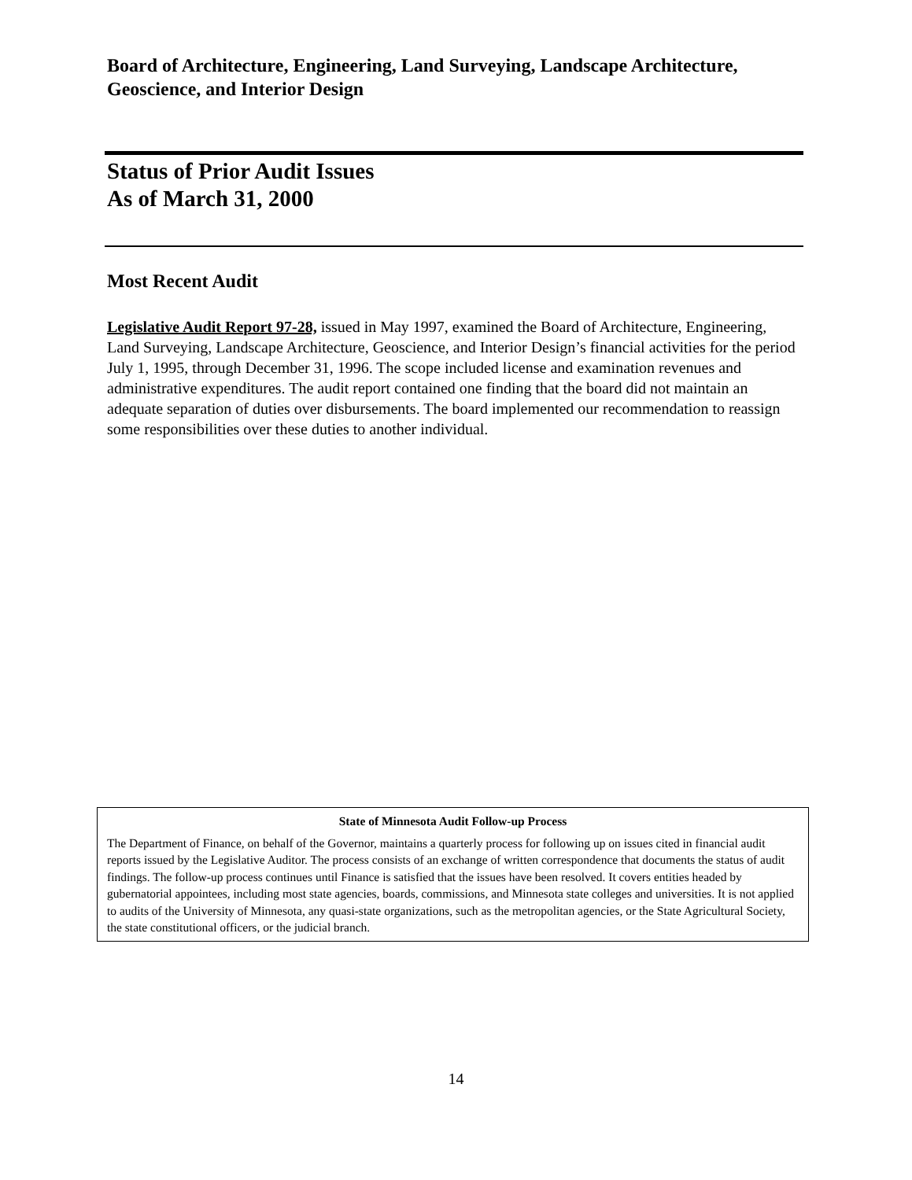Board of Architecture, Engineering, Land Surveying, Landscape Architecture, Geoscience, and Interior Design
Status of Prior Audit Issues
As of March 31, 2000
Most Recent Audit
Legislative Audit Report 97-28, issued in May 1997, examined the Board of Architecture, Engineering, Land Surveying, Landscape Architecture, Geoscience, and Interior Design’s financial activities for the period July 1, 1995, through December 31, 1996. The scope included license and examination revenues and administrative expenditures. The audit report contained one finding that the board did not maintain an adequate separation of duties over disbursements. The board implemented our recommendation to reassign some responsibilities over these duties to another individual.
State of Minnesota Audit Follow-up Process
The Department of Finance, on behalf of the Governor, maintains a quarterly process for following up on issues cited in financial audit reports issued by the Legislative Auditor. The process consists of an exchange of written correspondence that documents the status of audit findings. The follow-up process continues until Finance is satisfied that the issues have been resolved. It covers entities headed by gubernatorial appointees, including most state agencies, boards, commissions, and Minnesota state colleges and universities. It is not applied to audits of the University of Minnesota, any quasi-state organizations, such as the metropolitan agencies, or the State Agricultural Society, the state constitutional officers, or the judicial branch.
14